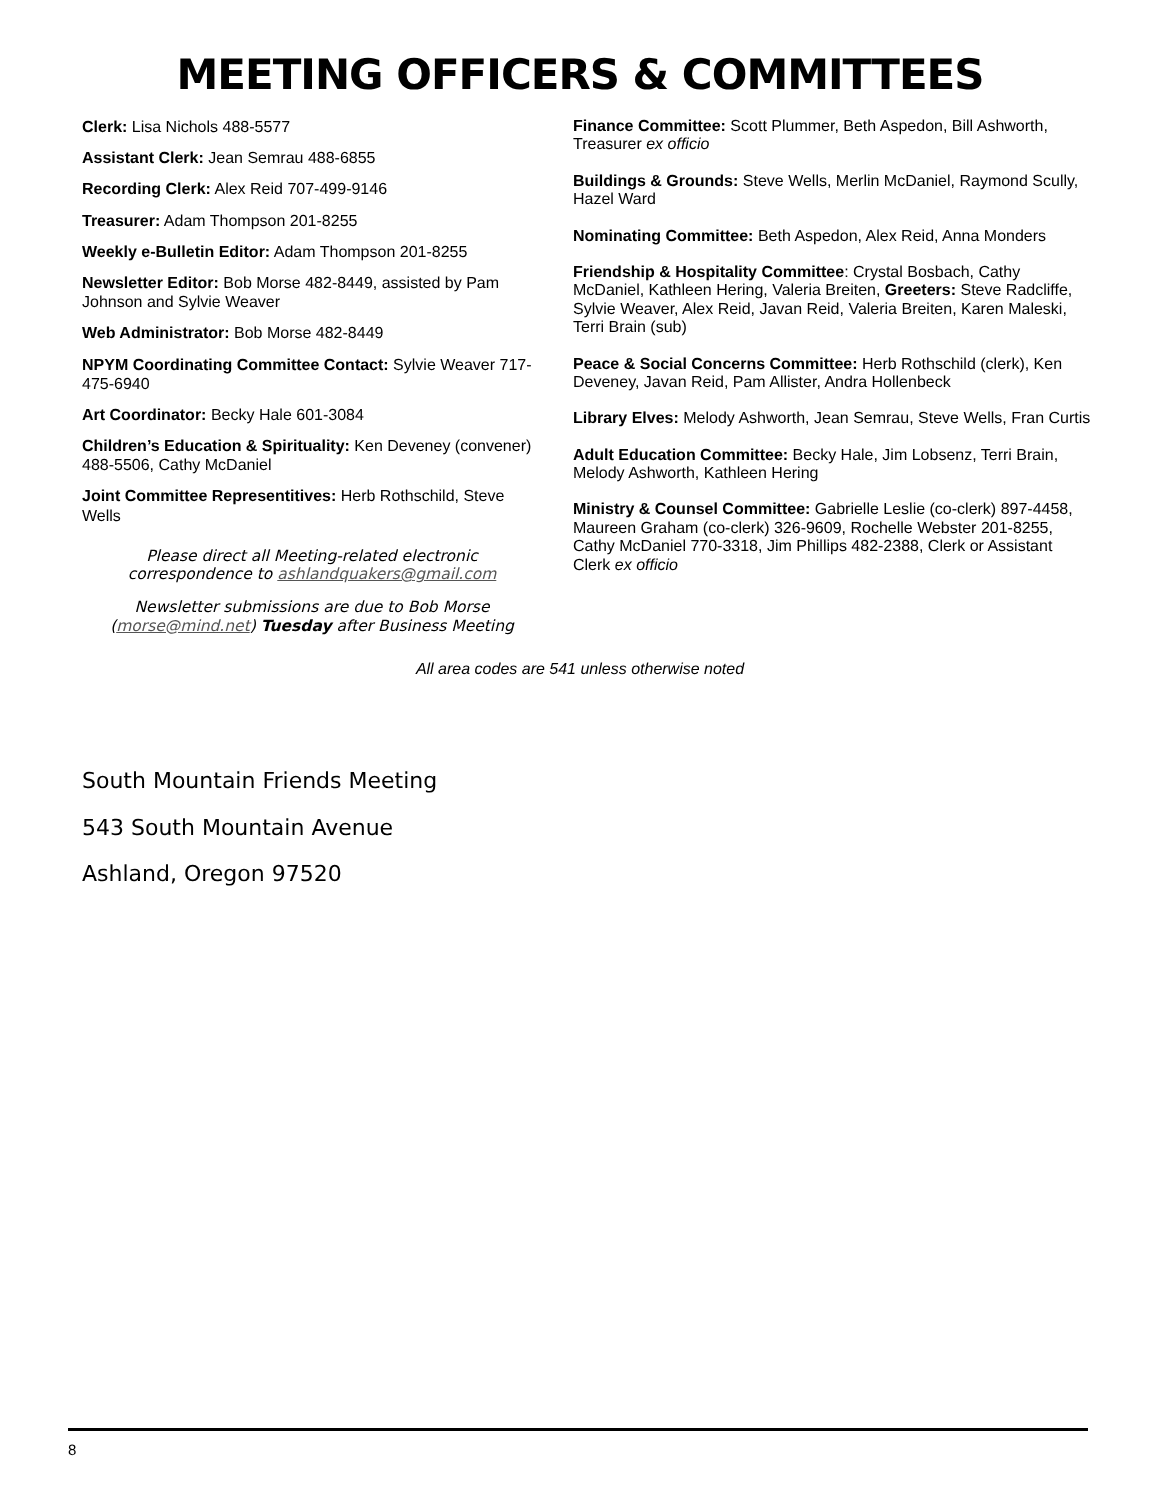MEETING OFFICERS & COMMITTEES
Clerk: Lisa Nichols 488-5577
Assistant Clerk: Jean Semrau 488-6855
Recording Clerk: Alex Reid 707-499-9146
Treasurer: Adam Thompson 201-8255
Weekly e-Bulletin Editor: Adam Thompson 201-8255
Newsletter Editor: Bob Morse 482-8449, assisted by Pam Johnson and Sylvie Weaver
Web Administrator: Bob Morse 482-8449
NPYM Coordinating Committee Contact: Sylvie Weaver 717-475-6940
Art Coordinator: Becky Hale 601-3084
Children’s Education & Spirituality: Ken Deveney (convener) 488-5506, Cathy McDaniel
Joint Committee Representitives: Herb Rothschild, Steve Wells
Please direct all Meeting-related electronic correspondence to ashlandquakers@gmail.com
Newsletter submissions are due to Bob Morse (morse@mind.net) Tuesday after Business Meeting
Finance Committee: Scott Plummer, Beth Aspedon, Bill Ashworth, Treasurer ex officio
Buildings & Grounds: Steve Wells, Merlin McDaniel, Raymond Scully, Hazel Ward
Nominating Committee: Beth Aspedon, Alex Reid, Anna Monders
Friendship & Hospitality Committee: Crystal Bosbach, Cathy McDaniel, Kathleen Hering, Valeria Breiten, Greeters: Steve Radcliffe, Sylvie Weaver, Alex Reid, Javan Reid, Valeria Breiten, Karen Maleski, Terri Brain (sub)
Peace & Social Concerns Committee: Herb Rothschild (clerk), Ken Deveney, Javan Reid, Pam Allister, Andra Hollenbeck
Library Elves: Melody Ashworth, Jean Semrau, Steve Wells, Fran Curtis
Adult Education Committee: Becky Hale, Jim Lobsenz, Terri Brain, Melody Ashworth, Kathleen Hering
Ministry & Counsel Committee: Gabrielle Leslie (co-clerk) 897-4458, Maureen Graham (co-clerk) 326-9609, Rochelle Webster 201-8255, Cathy McDaniel 770-3318, Jim Phillips 482-2388, Clerk or Assistant Clerk ex officio
All area codes are 541 unless otherwise noted
South Mountain Friends Meeting
543 South Mountain Avenue
Ashland, Oregon 97520
8